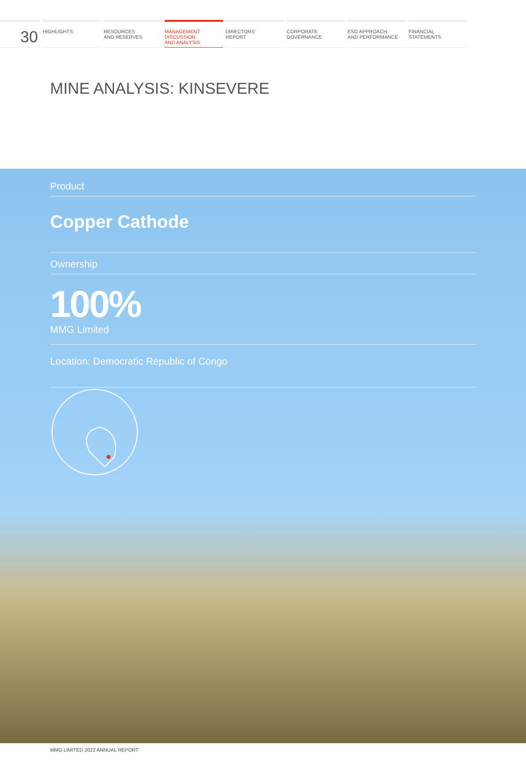30
HIGHLIGHTS RESOURCES
AND RESERVES
MANAGEMENT
DISCUSSION
AND ANALYSIS
DIRECTORS’
REPORT
CORPORATE
GOVERNANCE
ESG APPROACH
AND PERFORMANCE
FINANCIAL
STATEMENTS
MINE ANALYSIS: KINSEVERE
Product
Copper Cathode
Ownership
100%
MMG Limited
Location: Democratic Republic of Congo
MMG LIMITED 2022 ANNUAL REPORT